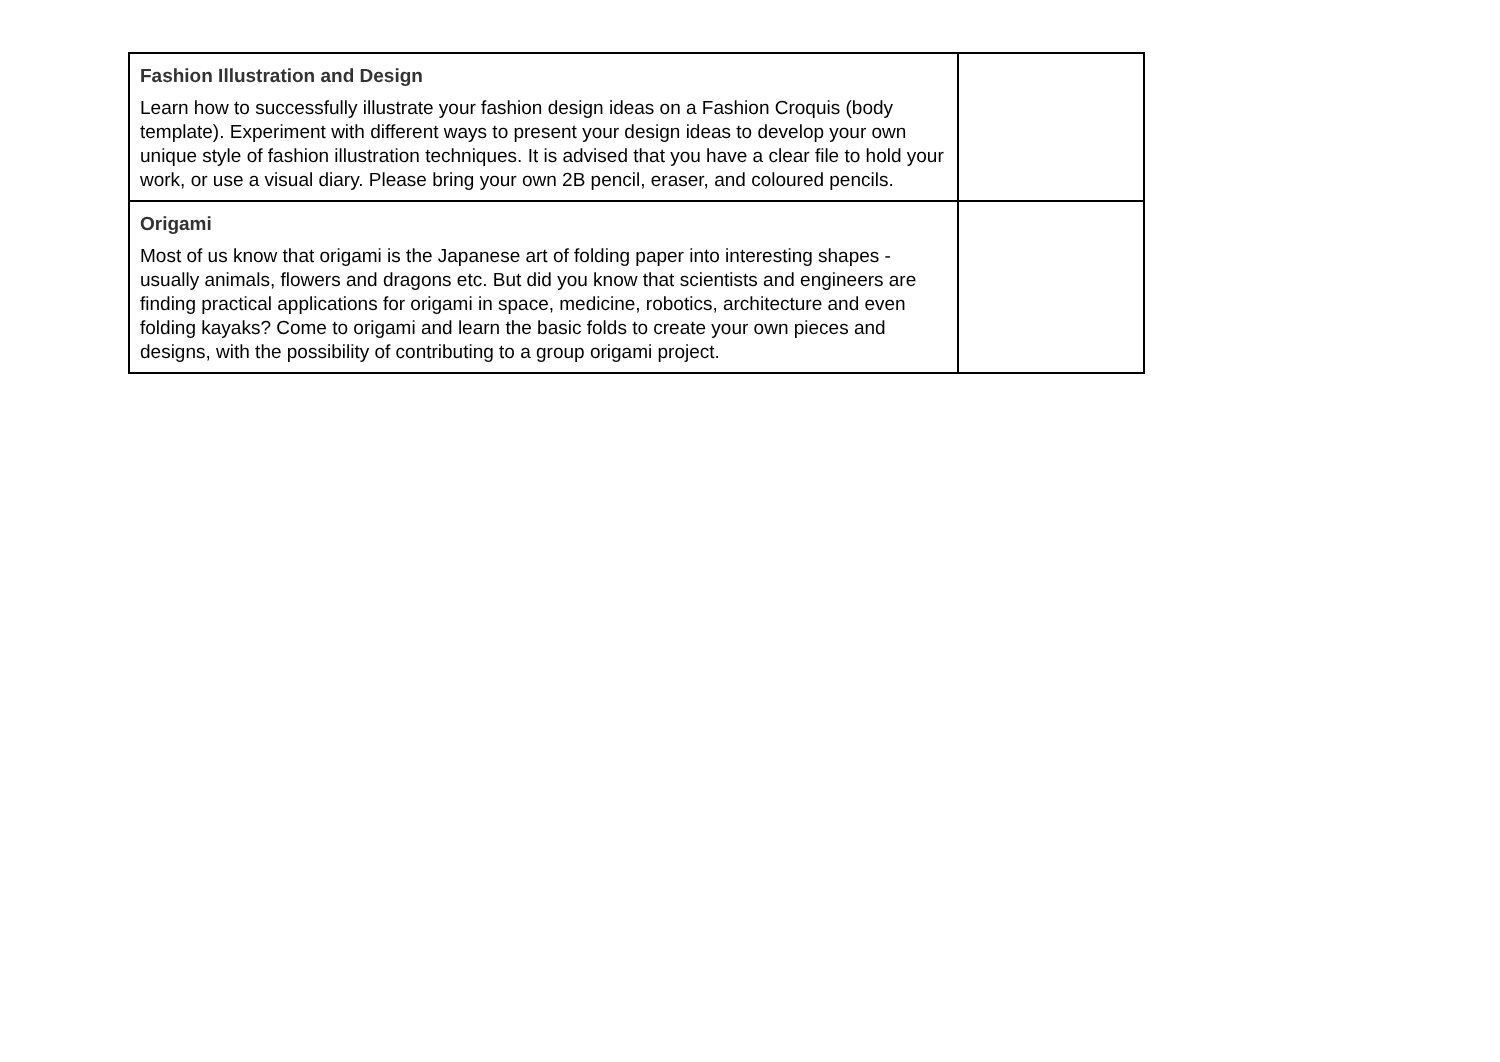| Fashion Illustration and Design Learn how to successfully illustrate your fashion design ideas on a Fashion Croquis (body template). Experiment with different ways to present your design ideas to develop your own unique style of fashion illustration techniques. It is advised that you have a clear file to hold your work, or use a visual diary. Please bring your own 2B pencil, eraser, and coloured pencils. | |
| Origami Most of us know that origami is the Japanese art of folding paper into interesting shapes - usually animals, flowers and dragons etc. But did you know that scientists and engineers are finding practical applications for origami in space, medicine, robotics, architecture and even folding kayaks? Come to origami and learn the basic folds to create your own pieces and designs, with the possibility of contributing to a group origami project. | |